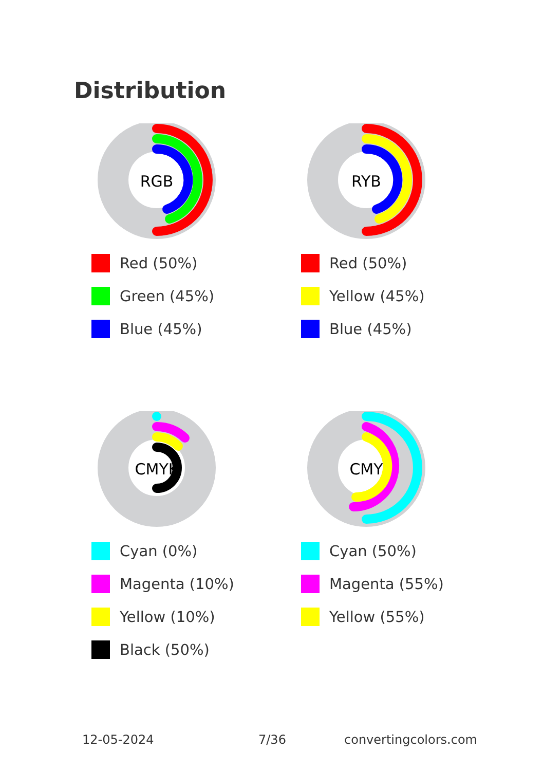Distribution
RGB
Red (50%)
Green (45%)
Blue (45%)
RYB
Red (50%)
Yellow (45%)
Blue (45%)
CMYK
Cyan (0%)
Magenta (10%)
Yellow (10%)
Black (50%)
CMY
Cyan (50%)
Magenta (55%)
Yellow (55%)
12-05-2024 7/36 convertingcolors.com